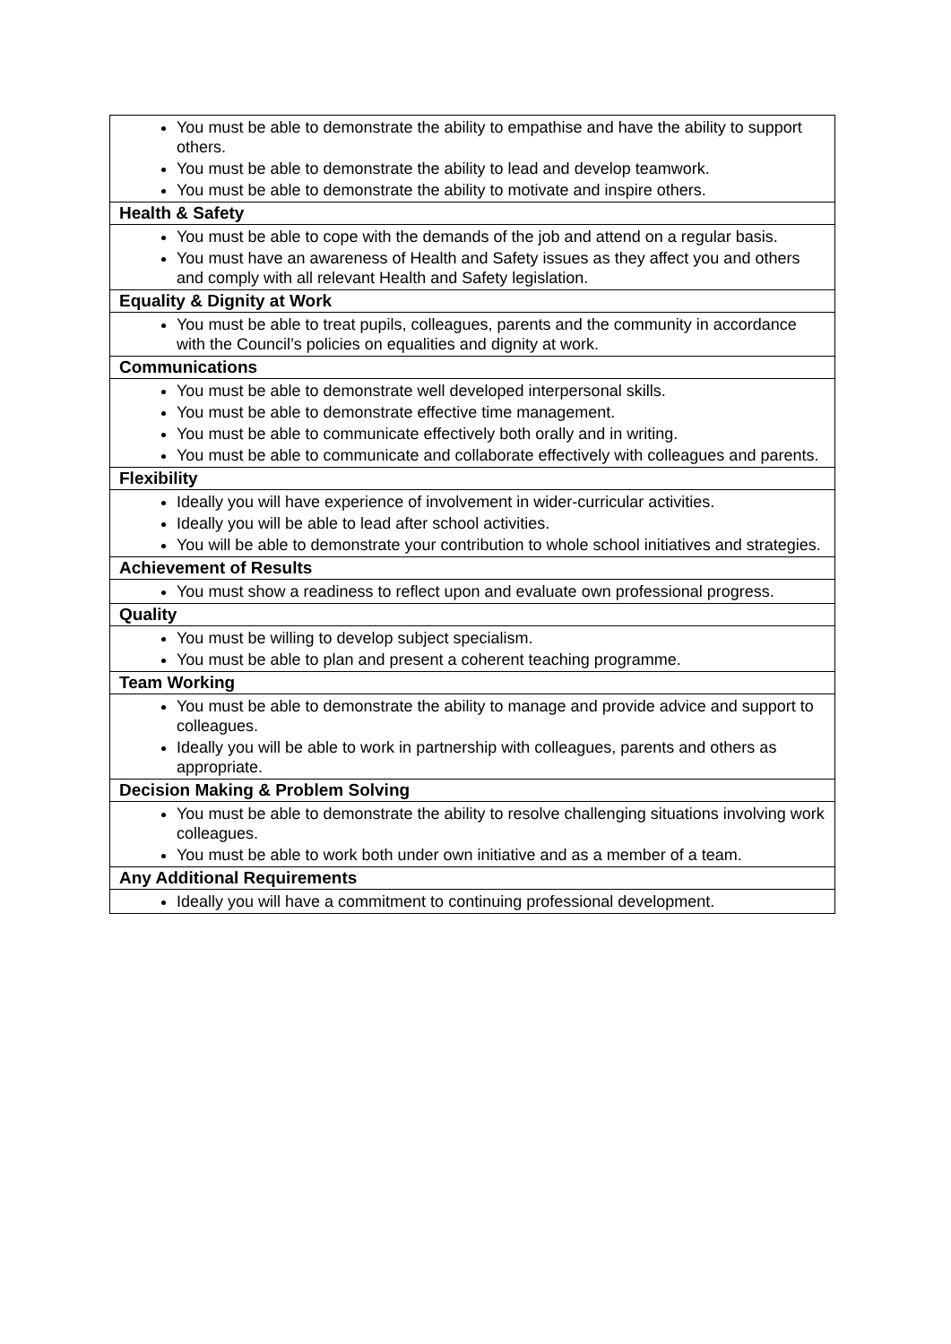| You must be able to demonstrate the ability to empathise and have the ability to support others. You must be able to demonstrate the ability to lead and develop teamwork. You must be able to demonstrate the ability to motivate and inspire others. |
| Health & Safety |
| You must be able to cope with the demands of the job and attend on a regular basis. You must have an awareness of Health and Safety issues as they affect you and others and comply with all relevant Health and Safety legislation. |
| Equality & Dignity at Work |
| You must be able to treat pupils, colleagues, parents and the community in accordance with the Council’s policies on equalities and dignity at work. |
| Communications |
| You must be able to demonstrate well developed interpersonal skills. You must be able to demonstrate effective time management. You must be able to communicate effectively both orally and in writing. You must be able to communicate and collaborate effectively with colleagues and parents. |
| Flexibility |
| Ideally you will have experience of involvement in wider-curricular activities. Ideally you will be able to lead after school activities. You will be able to demonstrate your contribution to whole school initiatives and strategies. |
| Achievement of Results |
| You must show a readiness to reflect upon and evaluate own professional progress. |
| Quality |
| You must be willing to develop subject specialism. You must be able to plan and present a coherent teaching programme. |
| Team Working |
| You must be able to demonstrate the ability to manage and provide advice and support to colleagues. Ideally you will be able to work in partnership with colleagues, parents and others as appropriate. |
| Decision Making & Problem Solving |
| You must be able to demonstrate the ability to resolve challenging situations involving work colleagues. You must be able to work both under own initiative and as a member of a team. |
| Any Additional Requirements |
| Ideally you will have a commitment to continuing professional development. |